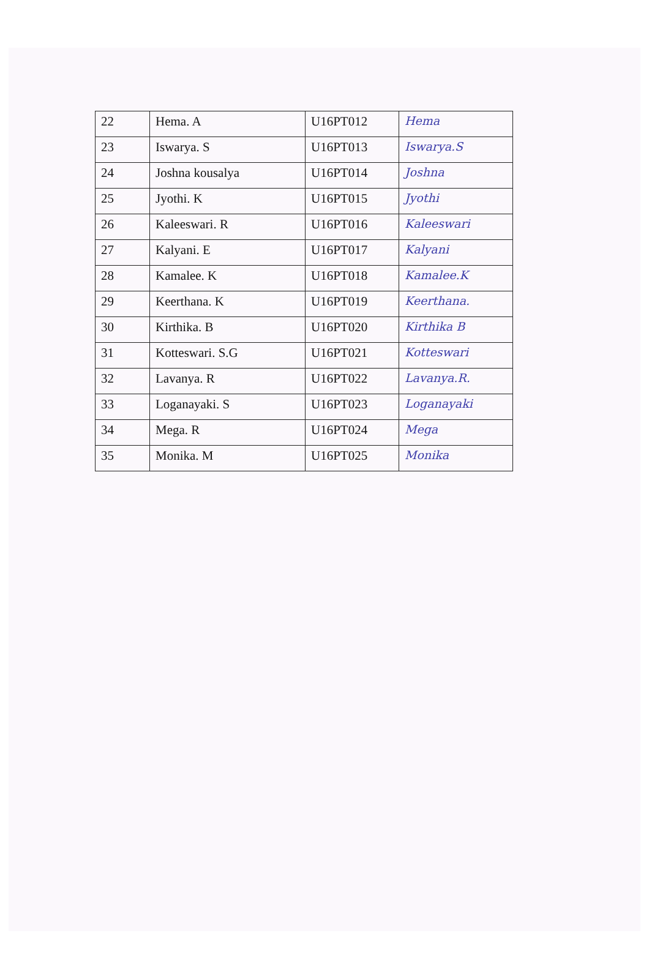| 22 | Hema. A | U16PT012 | Hema |
| 23 | Iswarya. S | U16PT013 | Iswarya.S |
| 24 | Joshna kousalya | U16PT014 | Joshna |
| 25 | Jyothi. K | U16PT015 | Jyothi |
| 26 | Kaleeswari. R | U16PT016 | Kaleeswari |
| 27 | Kalyani. E | U16PT017 | Kalyani |
| 28 | Kamalee. K | U16PT018 | Kamalee.K |
| 29 | Keerthana. K | U16PT019 | Keerthana. |
| 30 | Kirthika. B | U16PT020 | Kirthika B |
| 31 | Kotteswari. S.G | U16PT021 | Kotteswari |
| 32 | Lavanya. R | U16PT022 | Lavanya.R. |
| 33 | Loganayaki. S | U16PT023 | Loganayaki |
| 34 | Mega. R | U16PT024 | Mega |
| 35 | Monika. M | U16PT025 | Monika |